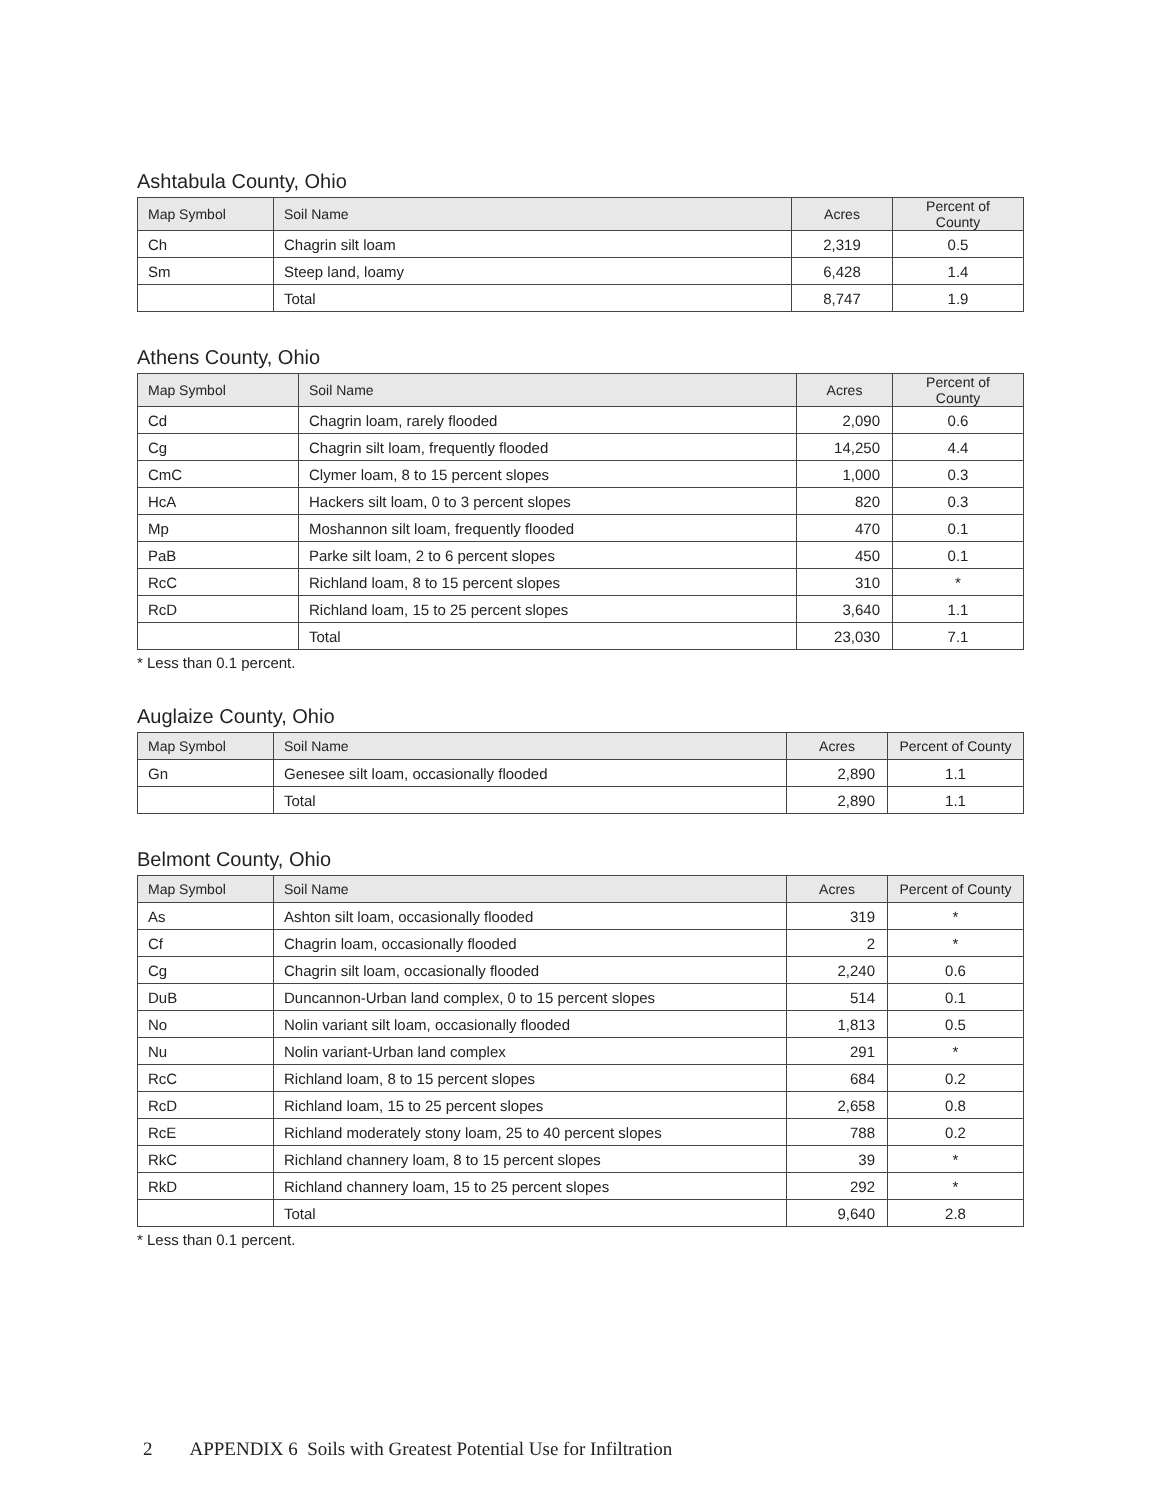Ashtabula County, Ohio
| Map Symbol | Soil Name | Acres | Percent of County |
| --- | --- | --- | --- |
| Ch | Chagrin silt loam | 2,319 | 0.5 |
| Sm | Steep land, loamy | 6,428 | 1.4 |
| | Total | 8,747 | 1.9 |
Athens County, Ohio
| Map Symbol | Soil Name | Acres | Percent of County |
| --- | --- | --- | --- |
| Cd | Chagrin loam, rarely flooded | 2,090 | 0.6 |
| Cg | Chagrin silt loam, frequently flooded | 14,250 | 4.4 |
| CmC | Clymer loam, 8 to 15 percent slopes | 1,000 | 0.3 |
| HcA | Hackers silt loam, 0 to 3 percent slopes | 820 | 0.3 |
| Mp | Moshannon silt loam, frequently flooded | 470 | 0.1 |
| PaB | Parke silt loam, 2 to 6 percent slopes | 450 | 0.1 |
| RcC | Richland loam, 8 to 15 percent slopes | 310 | * |
| RcD | Richland loam, 15 to 25 percent slopes | 3,640 | 1.1 |
| | Total | 23,030 | 7.1 |
* Less than 0.1 percent.
Auglaize County, Ohio
| Map Symbol | Soil Name | Acres | Percent of County |
| --- | --- | --- | --- |
| Gn | Genesee silt loam, occasionally flooded | 2,890 | 1.1 |
| | Total | 2,890 | 1.1 |
Belmont County, Ohio
| Map Symbol | Soil Name | Acres | Percent of County |
| --- | --- | --- | --- |
| As | Ashton silt loam, occasionally flooded | 319 | * |
| Cf | Chagrin loam, occasionally flooded | 2 | * |
| Cg | Chagrin silt loam, occasionally flooded | 2,240 | 0.6 |
| DuB | Duncannon-Urban land complex, 0 to 15 percent slopes | 514 | 0.1 |
| No | Nolin variant silt loam, occasionally flooded | 1,813 | 0.5 |
| Nu | Nolin variant-Urban land complex | 291 | * |
| RcC | Richland loam, 8 to 15 percent slopes | 684 | 0.2 |
| RcD | Richland loam, 15 to 25 percent slopes | 2,658 | 0.8 |
| RcE | Richland moderately stony loam, 25 to 40 percent slopes | 788 | 0.2 |
| RkC | Richland channery loam, 8 to 15 percent slopes | 39 | * |
| RkD | Richland channery loam, 15 to 25 percent slopes | 292 | * |
| | Total | 9,640 | 2.8 |
* Less than 0.1 percent.
2 APPENDIX 6 Soils with Greatest Potential Use for Infiltration